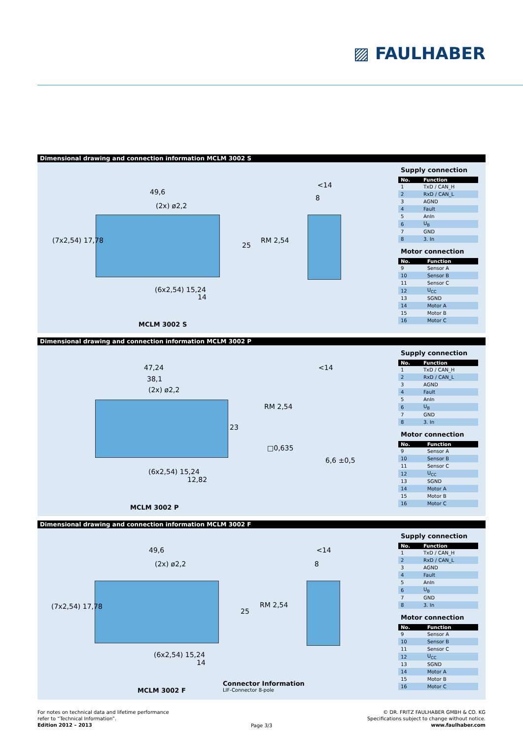▨ FAULHABER
Dimensional drawing and connection information MCLM 3002 S
49,6
(2x) ø2,2
(7x2,54) 17,78
25
(6x2,54) 15,24
14
<14
8
RM 2,54
MCLM 3002 S
Supply connection
| No. | Function |
| --- | --- |
| 1 | TxD / CAN_H |
| 2 | RxD / CAN_L |
| 3 | AGND |
| 4 | Fault |
| 5 | AnIn |
| 6 | U<sub>B</sub> |
| 7 | GND |
| 8 | 3. In |
Motor connection
| No. | Function |
| --- | --- |
| 9 | Sensor A |
| 10 | Sensor B |
| 11 | Sensor C |
| 12 | U<sub>CC</sub> |
| 13 | SGND |
| 14 | Motor A |
| 15 | Motor B |
| 16 | Motor C |
Dimensional drawing and connection information MCLM 3002 P
47,24
38,1
(2x) ø2,2
23
(6x2,54) 15,24
12,82
<14
RM 2,54
□0,635
6,6 ±0,5
MCLM 3002 P
Supply connection
| No. | Function |
| --- | --- |
| 1 | TxD / CAN_H |
| 2 | RxD / CAN_L |
| 3 | AGND |
| 4 | Fault |
| 5 | AnIn |
| 6 | U<sub>B</sub> |
| 7 | GND |
| 8 | 3. In |
Motor connection
| No. | Function |
| --- | --- |
| 9 | Sensor A |
| 10 | Sensor B |
| 11 | Sensor C |
| 12 | U<sub>CC</sub> |
| 13 | SGND |
| 14 | Motor A |
| 15 | Motor B |
| 16 | Motor C |
Dimensional drawing and connection information MCLM 3002 F
49,6
(2x) ø2,2
(7x2,54) 17,78
25
(6x2,54) 15,24
14
<14
8
RM 2,54
MCLM 3002 F
Connector Information
LIF-Connector 8-pole
Supply connection
| No. | Function |
| --- | --- |
| 1 | TxD / CAN_H |
| 2 | RxD / CAN_L |
| 3 | AGND |
| 4 | Fault |
| 5 | AnIn |
| 6 | U<sub>B</sub> |
| 7 | GND |
| 8 | 3. In |
Motor connection
| No. | Function |
| --- | --- |
| 9 | Sensor A |
| 10 | Sensor B |
| 11 | Sensor C |
| 12 | U<sub>CC</sub> |
| 13 | SGND |
| 14 | Motor A |
| 15 | Motor B |
| 16 | Motor C |
For notes on technical data and lifetime performance
refer to “Technical Information”.
Edition 2012 – 2013
Page 3/3
© DR. FRITZ FAULHABER GMBH & CO. KG
Specifications subject to change without notice.
www.faulhaber.com